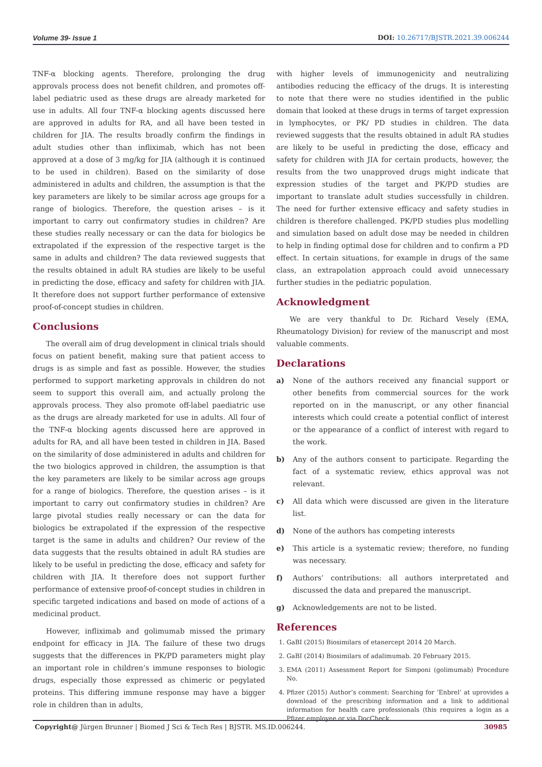Volume 39- Issue 1 DOI: 10.26717/BJSTR.2021.39.006244
TNF-α blocking agents. Therefore, prolonging the drug approvals process does not benefit children, and promotes off-label pediatric used as these drugs are already marketed for use in adults. All four TNF-α blocking agents discussed here are approved in adults for RA, and all have been tested in children for JIA. The results broadly confirm the findings in adult studies other than infliximab, which has not been approved at a dose of 3 mg/kg for JIA (although it is continued to be used in children). Based on the similarity of dose administered in adults and children, the assumption is that the key parameters are likely to be similar across age groups for a range of biologics. Therefore, the question arises – is it important to carry out confirmatory studies in children? Are these studies really necessary or can the data for biologics be extrapolated if the expression of the respective target is the same in adults and children? The data reviewed suggests that the results obtained in adult RA studies are likely to be useful in predicting the dose, efficacy and safety for children with JIA. It therefore does not support further performance of extensive proof-of-concept studies in children.
Conclusions
The overall aim of drug development in clinical trials should focus on patient benefit, making sure that patient access to drugs is as simple and fast as possible. However, the studies performed to support marketing approvals in children do not seem to support this overall aim, and actually prolong the approvals process. They also promote off-label paediatric use as the drugs are already marketed for use in adults. All four of the TNF-α blocking agents discussed here are approved in adults for RA, and all have been tested in children in JIA. Based on the similarity of dose administered in adults and children for the two biologics approved in children, the assumption is that the key parameters are likely to be similar across age groups for a range of biologics. Therefore, the question arises – is it important to carry out confirmatory studies in children? Are large pivotal studies really necessary or can the data for biologics be extrapolated if the expression of the respective target is the same in adults and children? Our review of the data suggests that the results obtained in adult RA studies are likely to be useful in predicting the dose, efficacy and safety for children with JIA. It therefore does not support further performance of extensive proof-of-concept studies in children in specific targeted indications and based on mode of actions of a medicinal product.
However, infliximab and golimumab missed the primary endpoint for efficacy in JIA. The failure of these two drugs suggests that the differences in PK/PD parameters might play an important role in children’s immune responses to biologic drugs, especially those expressed as chimeric or pegylated proteins. This differing immune response may have a bigger role in children than in adults,
with higher levels of immunogenicity and neutralizing antibodies reducing the efficacy of the drugs. It is interesting to note that there were no studies identified in the public domain that looked at these drugs in terms of target expression in lymphocytes, or PK/ PD studies in children. The data reviewed suggests that the results obtained in adult RA studies are likely to be useful in predicting the dose, efficacy and safety for children with JIA for certain products, however, the results from the two unapproved drugs might indicate that expression studies of the target and PK/PD studies are important to translate adult studies successfully in children. The need for further extensive efficacy and safety studies in children is therefore challenged. PK/PD studies plus modelling and simulation based on adult dose may be needed in children to help in finding optimal dose for children and to confirm a PD effect. In certain situations, for example in drugs of the same class, an extrapolation approach could avoid unnecessary further studies in the pediatric population.
Acknowledgment
We are very thankful to Dr. Richard Vesely (EMA, Rheumatology Division) for review of the manuscript and most valuable comments.
Declarations
a) None of the authors received any financial support or other benefits from commercial sources for the work reported on in the manuscript, or any other financial interests which could create a potential conflict of interest or the appearance of a conflict of interest with regard to the work.
b) Any of the authors consent to participate. Regarding the fact of a systematic review, ethics approval was not relevant.
c) All data which were discussed are given in the literature list.
d) None of the authors has competing interests
e) This article is a systematic review; therefore, no funding was necessary.
f) Authors’ contributions: all authors interpretated and discussed the data and prepared the manuscript.
g) Acknowledgements are not to be listed.
References
1. GaBI (2015) Biosimilars of etanercept 2014 20 March.
2. GaBI (2014) Biosimilars of adalimumab. 20 February 2015.
3. EMA (2011) Assessment Report for Simponi (golimumab) Procedure No.
4. Pfizer (2015) Author’s comment: Searching for ‘Enbrel’ at uprovides a download of the prescribing information and a link to additional information for health care professionals (this requires a login as a Pfizer employee or via DocCheck.
Copyright@ Jürgen Brunner | Biomed J Sci & Tech Res | BJSTR. MS.ID.006244. 30985